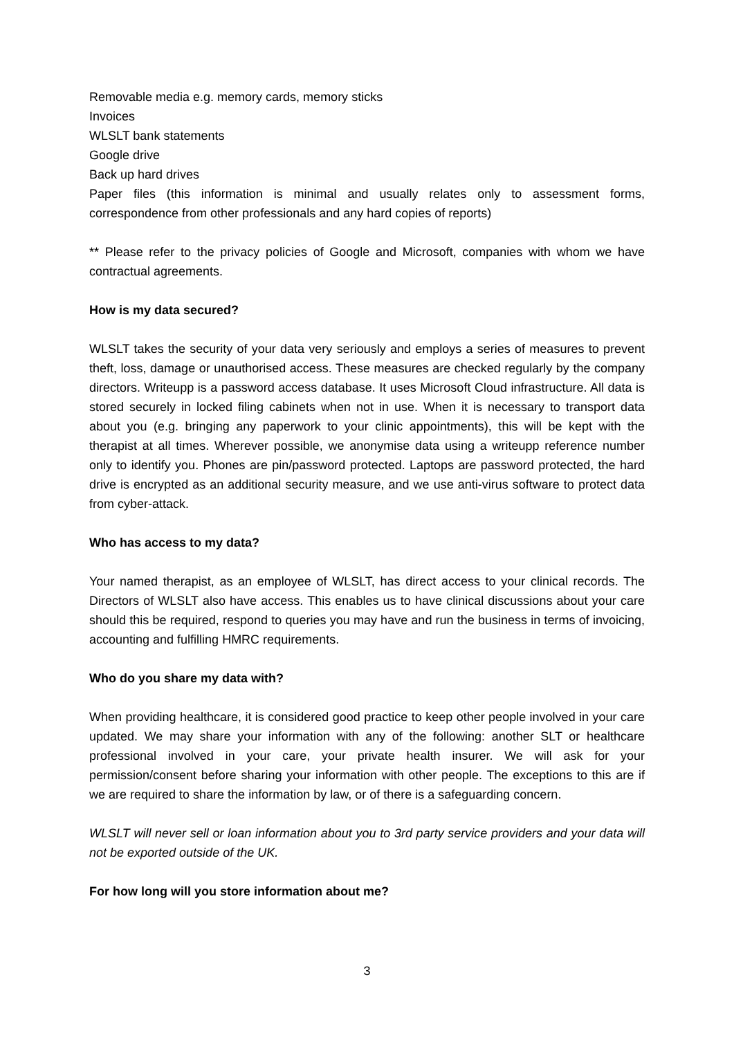Removable media e.g. memory cards, memory sticks
Invoices
WLSLT bank statements
Google drive
Back up hard drives
Paper files (this information is minimal and usually relates only to assessment forms, correspondence from other professionals and any hard copies of reports)
** Please refer to the privacy policies of Google and Microsoft, companies with whom we have contractual agreements.
How is my data secured?
WLSLT takes the security of your data very seriously and employs a series of measures to prevent theft, loss, damage or unauthorised access. These measures are checked regularly by the company directors. Writeupp is a password access database. It uses Microsoft Cloud infrastructure. All data is stored securely in locked filing cabinets when not in use. When it is necessary to transport data about you (e.g. bringing any paperwork to your clinic appointments), this will be kept with the therapist at all times. Wherever possible, we anonymise data using a writeupp reference number only to identify you. Phones are pin/password protected. Laptops are password protected, the hard drive is encrypted as an additional security measure, and we use anti-virus software to protect data from cyber-attack.
Who has access to my data?
Your named therapist, as an employee of WLSLT, has direct access to your clinical records. The Directors of WLSLT also have access. This enables us to have clinical discussions about your care should this be required, respond to queries you may have and run the business in terms of invoicing, accounting and fulfilling HMRC requirements.
Who do you share my data with?
When providing healthcare, it is considered good practice to keep other people involved in your care updated. We may share your information with any of the following: another SLT or healthcare professional involved in your care, your private health insurer. We will ask for your permission/consent before sharing your information with other people. The exceptions to this are if we are required to share the information by law, or of there is a safeguarding concern.
WLSLT will never sell or loan information about you to 3rd party service providers and your data will not be exported outside of the UK.
For how long will you store information about me?
3